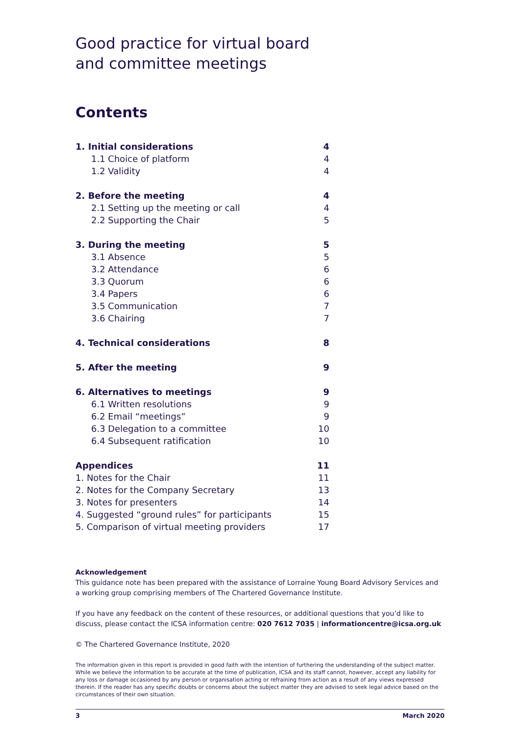Good practice for virtual board
and committee meetings
Contents
| 1. Initial considerations | 4 |
| 1.1 Choice of platform | 4 |
| 1.2 Validity | 4 |
| 2. Before the meeting | 4 |
| 2.1 Setting up the meeting or call | 4 |
| 2.2 Supporting the Chair | 5 |
| 3. During the meeting | 5 |
| 3.1 Absence | 5 |
| 3.2 Attendance | 6 |
| 3.3 Quorum | 6 |
| 3.4 Papers | 6 |
| 3.5 Communication | 7 |
| 3.6 Chairing | 7 |
| 4. Technical considerations | 8 |
| 5. After the meeting | 9 |
| 6. Alternatives to meetings | 9 |
| 6.1 Written resolutions | 9 |
| 6.2 Email “meetings” | 9 |
| 6.3 Delegation to a committee | 10 |
| 6.4 Subsequent ratification | 10 |
| Appendices | 11 |
| 1. Notes for the Chair | 11 |
| 2. Notes for the Company Secretary | 13 |
| 3. Notes for presenters | 14 |
| 4. Suggested “ground rules” for participants | 15 |
| 5. Comparison of virtual meeting providers | 17 |
Acknowledgement
This guidance note has been prepared with the assistance of Lorraine Young Board Advisory Services and a working group comprising members of The Chartered Governance Institute.
If you have any feedback on the content of these resources, or additional questions that you’d like to discuss, please contact the ICSA information centre: 020 7612 7035 | informationcentre@icsa.org.uk
© The Chartered Governance Institute, 2020
The information given in this report is provided in good faith with the intention of furthering the understanding of the subject matter. While we believe the information to be accurate at the time of publication, ICSA and its staff cannot, however, accept any liability for any loss or damage occasioned by any person or organisation acting or refraining from action as a result of any views expressed therein. If the reader has any specific doubts or concerns about the subject matter they are advised to seek legal advice based on the circumstances of their own situation.
3 March 2020